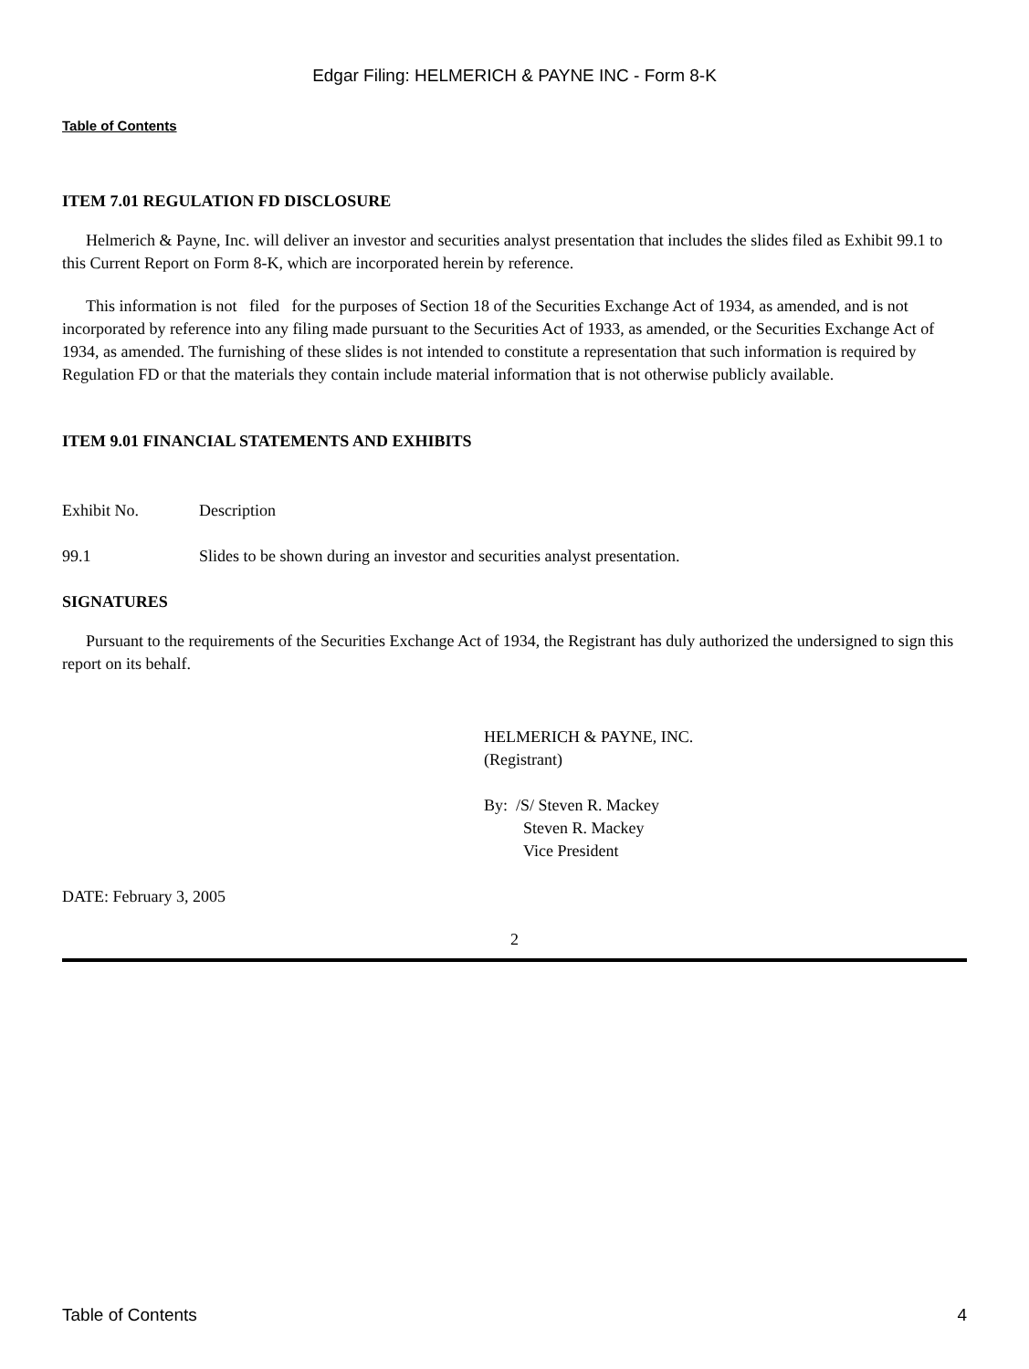Edgar Filing: HELMERICH & PAYNE INC - Form 8-K
Table of Contents
ITEM 7.01 REGULATION FD DISCLOSURE
Helmerich & Payne, Inc. will deliver an investor and securities analyst presentation that includes the slides filed as Exhibit 99.1 to this Current Report on Form 8-K, which are incorporated herein by reference.
This information is not filed for the purposes of Section 18 of the Securities Exchange Act of 1934, as amended, and is not incorporated by reference into any filing made pursuant to the Securities Act of 1933, as amended, or the Securities Exchange Act of 1934, as amended. The furnishing of these slides is not intended to constitute a representation that such information is required by Regulation FD or that the materials they contain include material information that is not otherwise publicly available.
ITEM 9.01 FINANCIAL STATEMENTS AND EXHIBITS
| Exhibit No. | Description |
| 99.1 | Slides to be shown during an investor and securities analyst presentation. |
SIGNATURES
Pursuant to the requirements of the Securities Exchange Act of 1934, the Registrant has duly authorized the undersigned to sign this report on its behalf.
HELMERICH & PAYNE, INC.
(Registrant)
By: /S/ Steven R. Mackey
Steven R. Mackey
Vice President
DATE: February 3, 2005
2
Table of Contents 4